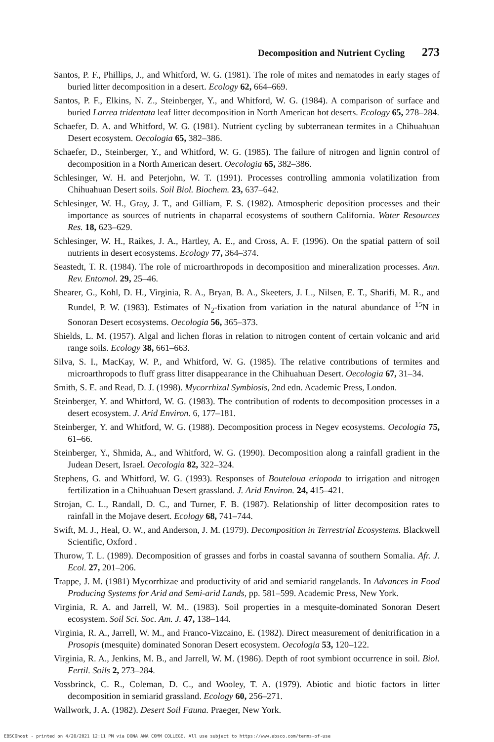Decomposition and Nutrient Cycling 273
Santos, P. F., Phillips, J., and Whitford, W. G. (1981). The role of mites and nematodes in early stages of buried litter decomposition in a desert. Ecology 62, 664–669.
Santos, P. F., Elkins, N. Z., Steinberger, Y., and Whitford, W. G. (1984). A comparison of surface and buried Larrea tridentata leaf litter decomposition in North American hot deserts. Ecology 65, 278–284.
Schaefer, D. A. and Whitford, W. G. (1981). Nutrient cycling by subterranean termites in a Chihuahuan Desert ecosystem. Oecologia 65, 382–386.
Schaefer, D., Steinberger, Y., and Whitford, W. G. (1985). The failure of nitrogen and lignin control of decomposition in a North American desert. Oecologia 65, 382–386.
Schlesinger, W. H. and Peterjohn, W. T. (1991). Processes controlling ammonia volatilization from Chihuahuan Desert soils. Soil Biol. Biochem. 23, 637–642.
Schlesinger, W. H., Gray, J. T., and Gilliam, F. S. (1982). Atmospheric deposition processes and their importance as sources of nutrients in chaparral ecosystems of southern California. Water Resources Res. 18, 623–629.
Schlesinger, W. H., Raikes, J. A., Hartley, A. E., and Cross, A. F. (1996). On the spatial pattern of soil nutrients in desert ecosystems. Ecology 77, 364–374.
Seastedt, T. R. (1984). The role of microarthropods in decomposition and mineralization processes. Ann. Rev. Entomol. 29, 25–46.
Shearer, G., Kohl, D. H., Virginia, R. A., Bryan, B. A., Skeeters, J. L., Nilsen, E. T., Sharifi, M. R., and Rundel, P. W. (1983). Estimates of N<sub>2</sub>-fixation from variation in the natural abundance of <sup>15</sup>N in Sonoran Desert ecosystems. Oecologia 56, 365–373.
Shields, L. M. (1957). Algal and lichen floras in relation to nitrogen content of certain volcanic and arid range soils. Ecology 38, 661–663.
Silva, S. I., MacKay, W. P., and Whitford, W. G. (1985). The relative contributions of termites and microarthropods to fluff grass litter disappearance in the Chihuahuan Desert. Oecologia 67, 31–34.
Smith, S. E. and Read, D. J. (1998). Mycorrhizal Symbiosis, 2nd edn. Academic Press, London.
Steinberger, Y. and Whitford, W. G. (1983). The contribution of rodents to decomposition processes in a desert ecosystem. J. Arid Environ. 6, 177–181.
Steinberger, Y. and Whitford, W. G. (1988). Decomposition process in Negev ecosystems. Oecologia 75, 61–66.
Steinberger, Y., Shmida, A., and Whitford, W. G. (1990). Decomposition along a rainfall gradient in the Judean Desert, Israel. Oecologia 82, 322–324.
Stephens, G. and Whitford, W. G. (1993). Responses of Bouteloua eriopoda to irrigation and nitrogen fertilization in a Chihuahuan Desert grassland. J. Arid Environ. 24, 415–421.
Strojan, C. L., Randall, D. C., and Turner, F. B. (1987). Relationship of litter decomposition rates to rainfall in the Mojave desert. Ecology 68, 741–744.
Swift, M. J., Heal, O. W., and Anderson, J. M. (1979). Decomposition in Terrestrial Ecosystems. Blackwell Scientific, Oxford .
Thurow, T. L. (1989). Decomposition of grasses and forbs in coastal savanna of southern Somalia. Afr. J. Ecol. 27, 201–206.
Trappe, J. M. (1981) Mycorrhizae and productivity of arid and semiarid rangelands. In Advances in Food Producing Systems for Arid and Semi-arid Lands, pp. 581–599. Academic Press, New York.
Virginia, R. A. and Jarrell, W. M.. (1983). Soil properties in a mesquite-dominated Sonoran Desert ecosystem. Soil Sci. Soc. Am. J. 47, 138–144.
Virginia, R. A., Jarrell, W. M., and Franco-Vizcaino, E. (1982). Direct measurement of denitrification in a Prosopis (mesquite) dominated Sonoran Desert ecosystem. Oecologia 53, 120–122.
Virginia, R. A., Jenkins, M. B., and Jarrell, W. M. (1986). Depth of root symbiont occurrence in soil. Biol. Fertil. Soils 2, 273–284.
Vossbrinck, C. R., Coleman, D. C., and Wooley, T. A. (1979). Abiotic and biotic factors in litter decomposition in semiarid grassland. Ecology 60, 256–271.
Wallwork, J. A. (1982). Desert Soil Fauna. Praeger, New York.
EBSCOhost - printed on 4/20/2021 12:11 PM via DONA ANA COMM COLLEGE. All use subject to https://www.ebsco.com/terms-of-use